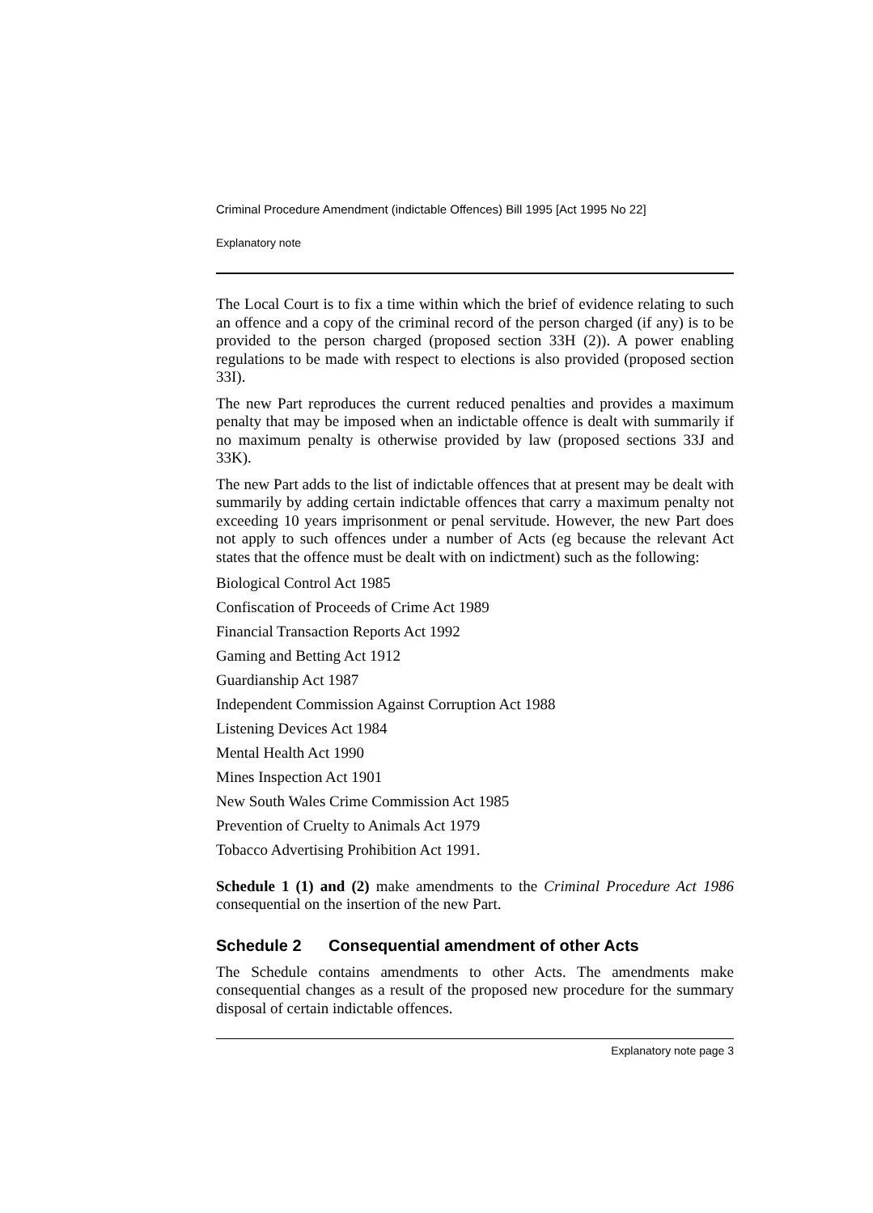Criminal Procedure Amendment (indictable Offences) Bill 1995 [Act 1995 No 22]
Explanatory note
The Local Court is to fix a time within which the brief of evidence relating to such an offence and a copy of the criminal record of the person charged (if any) is to be provided to the person charged (proposed section 33H (2)). A power enabling regulations to be made with respect to elections is also provided (proposed section 33I).
The new Part reproduces the current reduced penalties and provides a maximum penalty that may be imposed when an indictable offence is dealt with summarily if no maximum penalty is otherwise provided by law (proposed sections 33J and 33K).
The new Part adds to the list of indictable offences that at present may be dealt with summarily by adding certain indictable offences that carry a maximum penalty not exceeding 10 years imprisonment or penal servitude. However, the new Part does not apply to such offences under a number of Acts (eg because the relevant Act states that the offence must be dealt with on indictment) such as the following:
Biological Control Act 1985
Confiscation of Proceeds of Crime Act 1989
Financial Transaction Reports Act 1992
Gaming and Betting Act 1912
Guardianship Act 1987
Independent Commission Against Corruption Act 1988
Listening Devices Act 1984
Mental Health Act 1990
Mines Inspection Act 1901
New South Wales Crime Commission Act 1985
Prevention of Cruelty to Animals Act 1979
Tobacco Advertising Prohibition Act 1991.
Schedule 1 (1) and (2) make amendments to the Criminal Procedure Act 1986 consequential on the insertion of the new Part.
Schedule 2 Consequential amendment of other Acts
The Schedule contains amendments to other Acts. The amendments make consequential changes as a result of the proposed new procedure for the summary disposal of certain indictable offences.
Explanatory note page 3